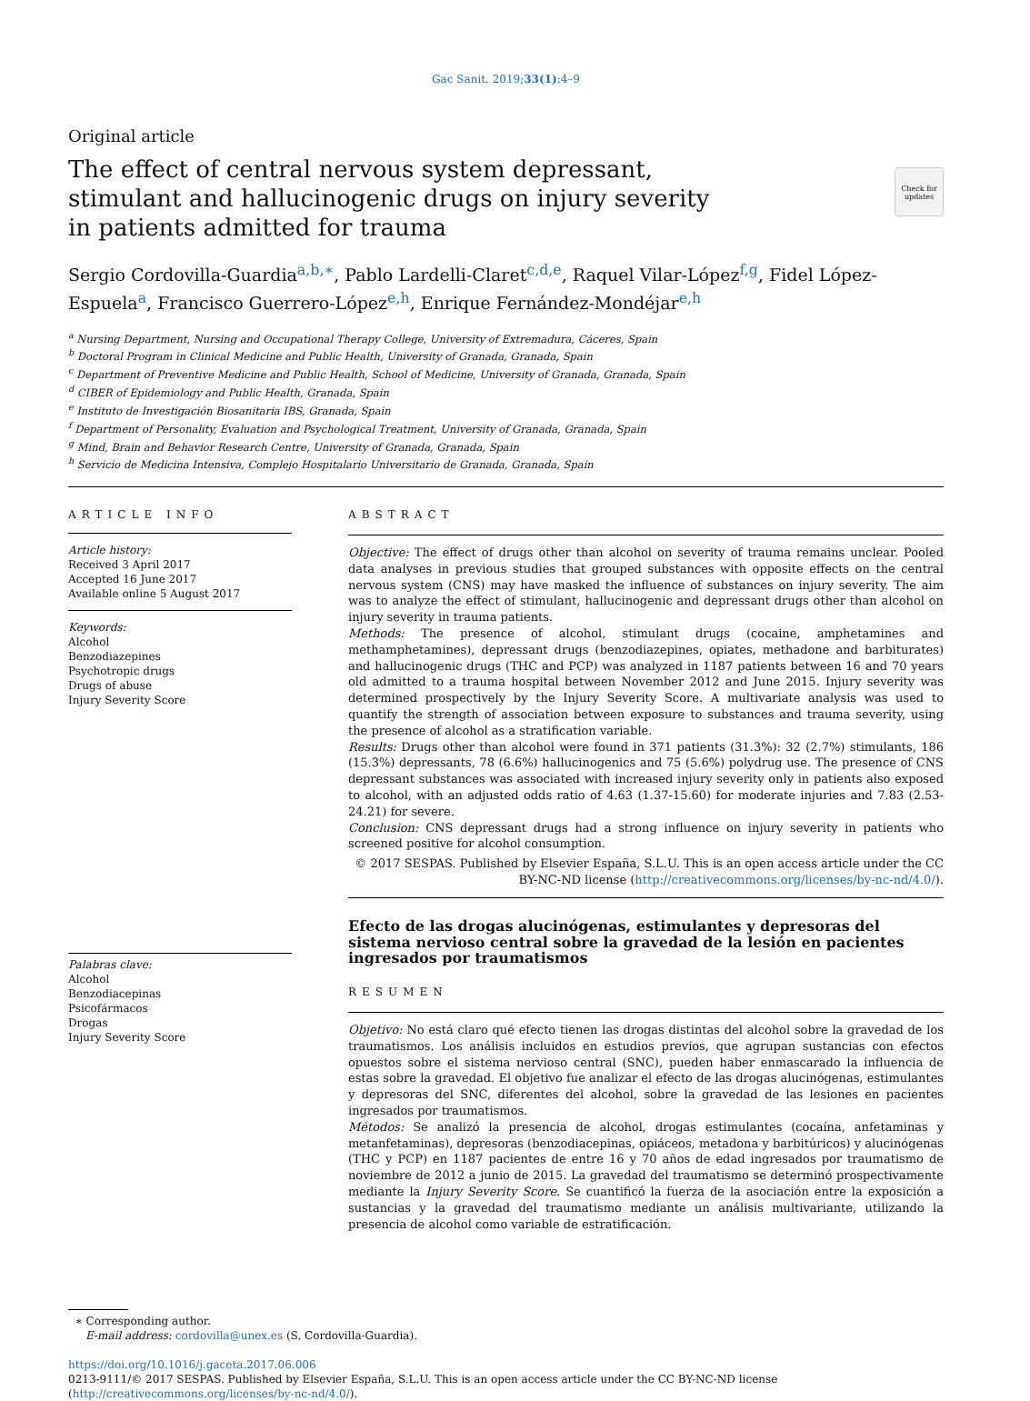Gac Sanit. 2019;33(1):4–9
Original article
The effect of central nervous system depressant, stimulant and hallucinogenic drugs on injury severity in patients admitted for trauma
Check for updates
Sergio Cordovilla-Guardia<sup>a,b,∗</sup>, Pablo Lardelli-Claret<sup>c,d,e</sup>, Raquel Vilar-López<sup>f,g</sup>, Fidel López-Espuela<sup>a</sup>, Francisco Guerrero-López<sup>e,h</sup>, Enrique Fernández-Mondéjar<sup>e,h</sup>
<sup>a</sup> Nursing Department, Nursing and Occupational Therapy College, University of Extremadura, Cáceres, Spain
<sup>b</sup> Doctoral Program in Clinical Medicine and Public Health, University of Granada, Granada, Spain
<sup>c</sup> Department of Preventive Medicine and Public Health, School of Medicine, University of Granada, Granada, Spain
<sup>d</sup> CIBER of Epidemiology and Public Health, Granada, Spain
<sup>e</sup> Instituto de Investigación Biosanitaria IBS, Granada, Spain
<sup>f</sup> Department of Personality, Evaluation and Psychological Treatment, University of Granada, Granada, Spain
<sup>g</sup> Mind, Brain and Behavior Research Centre, University of Granada, Granada, Spain
<sup>h</sup> Servicio de Medicina Intensiva, Complejo Hospitalario Universitario de Granada, Granada, Spain
ARTICLE INFO
Article history:
Received 3 April 2017
Accepted 16 June 2017
Available online 5 August 2017
Keywords:
Alcohol
Benzodiazepines
Psychotropic drugs
Drugs of abuse
Injury Severity Score
Palabras clave:
Alcohol
Benzodiacepinas
Psicofármacos
Drogas
Injury Severity Score
ABSTRACT
Objective: The effect of drugs other than alcohol on severity of trauma remains unclear. Pooled data analyses in previous studies that grouped substances with opposite effects on the central nervous system (CNS) may have masked the influence of substances on injury severity. The aim was to analyze the effect of stimulant, hallucinogenic and depressant drugs other than alcohol on injury severity in trauma patients.
Methods: The presence of alcohol, stimulant drugs (cocaine, amphetamines and methamphetamines), depressant drugs (benzodiazepines, opiates, methadone and barbiturates) and hallucinogenic drugs (THC and PCP) was analyzed in 1187 patients between 16 and 70 years old admitted to a trauma hospital between November 2012 and June 2015. Injury severity was determined prospectively by the Injury Severity Score. A multivariate analysis was used to quantify the strength of association between exposure to substances and trauma severity, using the presence of alcohol as a stratification variable.
Results: Drugs other than alcohol were found in 371 patients (31.3%): 32 (2.7%) stimulants, 186 (15.3%) depressants, 78 (6.6%) hallucinogenics and 75 (5.6%) polydrug use. The presence of CNS depressant substances was associated with increased injury severity only in patients also exposed to alcohol, with an adjusted odds ratio of 4.63 (1.37-15.60) for moderate injuries and 7.83 (2.53-24.21) for severe.
Conclusion: CNS depressant drugs had a strong influence on injury severity in patients who screened positive for alcohol consumption.
© 2017 SESPAS. Published by Elsevier España, S.L.U. This is an open access article under the CC BY-NC-ND license (http://creativecommons.org/licenses/by-nc-nd/4.0/).
Efecto de las drogas alucinógenas, estimulantes y depresoras del sistema nervioso central sobre la gravedad de la lesión en pacientes ingresados por traumatismos
RESUMEN
Objetivo: No está claro qué efecto tienen las drogas distintas del alcohol sobre la gravedad de los traumatismos. Los análisis incluidos en estudios previos, que agrupan sustancias con efectos opuestos sobre el sistema nervioso central (SNC), pueden haber enmascarado la influencia de estas sobre la gravedad. El objetivo fue analizar el efecto de las drogas alucinógenas, estimulantes y depresoras del SNC, diferentes del alcohol, sobre la gravedad de las lesiones en pacientes ingresados por traumatismos.
Métodos: Se analizó la presencia de alcohol, drogas estimulantes (cocaína, anfetaminas y metanfetaminas), depresoras (benzodiacepinas, opiáceos, metadona y barbitúricos) y alucinógenas (THC y PCP) en 1187 pacientes de entre 16 y 70 años de edad ingresados por traumatismo de noviembre de 2012 a junio de 2015. La gravedad del traumatismo se determinó prospectivamente mediante la Injury Severity Score. Se cuantificó la fuerza de la asociación entre la exposición a sustancias y la gravedad del traumatismo mediante un análisis multivariante, utilizando la presencia de alcohol como variable de estratificación.
∗ Corresponding author.
E-mail address: cordovilla@unex.es (S. Cordovilla-Guardia).
https://doi.org/10.1016/j.gaceta.2017.06.006
0213-9111/© 2017 SESPAS. Published by Elsevier España, S.L.U. This is an open access article under the CC BY-NC-ND license (http://creativecommons.org/licenses/by-nc-nd/4.0/).